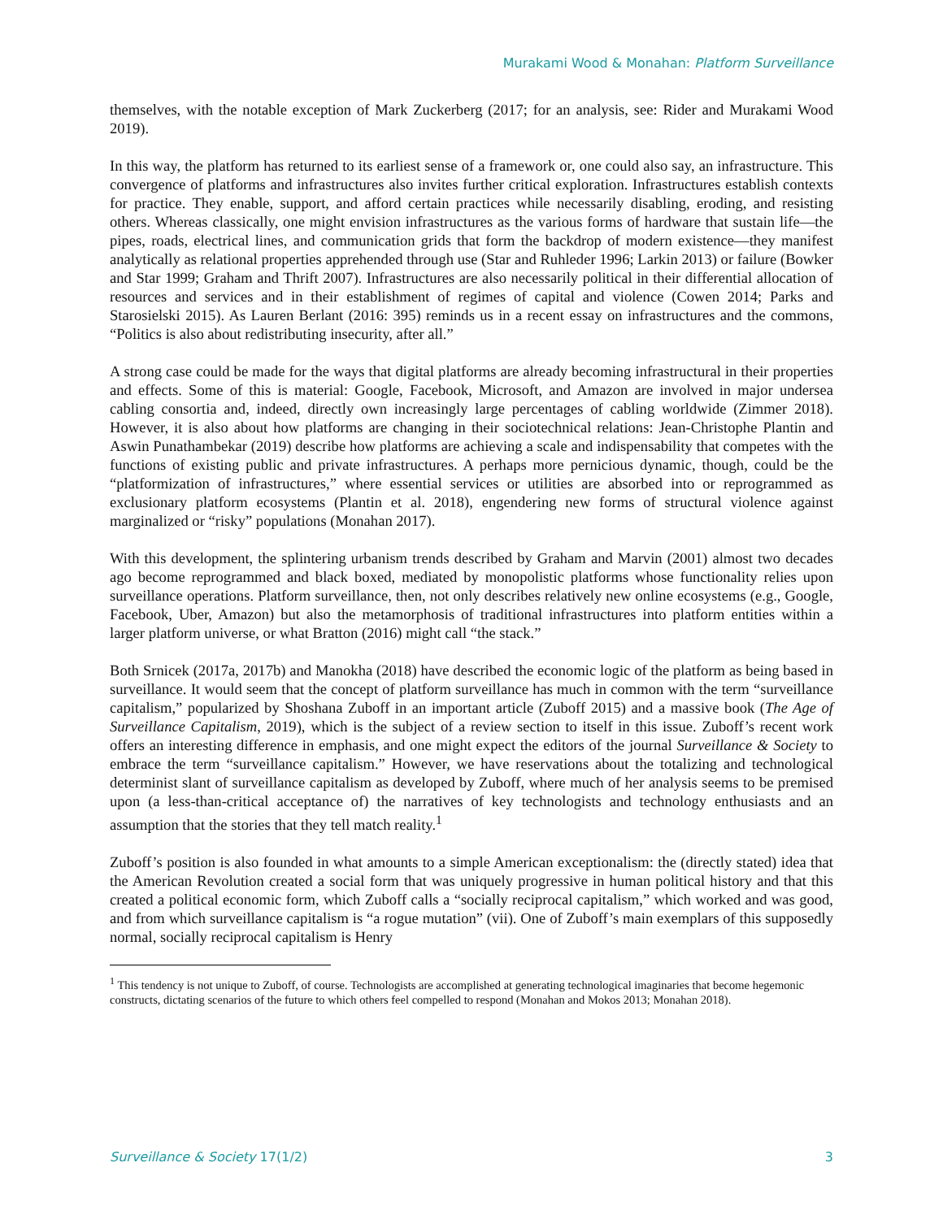Murakami Wood & Monahan: Platform Surveillance
themselves, with the notable exception of Mark Zuckerberg (2017; for an analysis, see: Rider and Murakami Wood 2019).
In this way, the platform has returned to its earliest sense of a framework or, one could also say, an infrastructure. This convergence of platforms and infrastructures also invites further critical exploration. Infrastructures establish contexts for practice. They enable, support, and afford certain practices while necessarily disabling, eroding, and resisting others. Whereas classically, one might envision infrastructures as the various forms of hardware that sustain life—the pipes, roads, electrical lines, and communication grids that form the backdrop of modern existence—they manifest analytically as relational properties apprehended through use (Star and Ruhleder 1996; Larkin 2013) or failure (Bowker and Star 1999; Graham and Thrift 2007). Infrastructures are also necessarily political in their differential allocation of resources and services and in their establishment of regimes of capital and violence (Cowen 2014; Parks and Starosielski 2015). As Lauren Berlant (2016: 395) reminds us in a recent essay on infrastructures and the commons, “Politics is also about redistributing insecurity, after all.”
A strong case could be made for the ways that digital platforms are already becoming infrastructural in their properties and effects. Some of this is material: Google, Facebook, Microsoft, and Amazon are involved in major undersea cabling consortia and, indeed, directly own increasingly large percentages of cabling worldwide (Zimmer 2018). However, it is also about how platforms are changing in their sociotechnical relations: Jean-Christophe Plantin and Aswin Punathambekar (2019) describe how platforms are achieving a scale and indispensability that competes with the functions of existing public and private infrastructures. A perhaps more pernicious dynamic, though, could be the “platformization of infrastructures,” where essential services or utilities are absorbed into or reprogrammed as exclusionary platform ecosystems (Plantin et al. 2018), engendering new forms of structural violence against marginalized or “risky” populations (Monahan 2017).
With this development, the splintering urbanism trends described by Graham and Marvin (2001) almost two decades ago become reprogrammed and black boxed, mediated by monopolistic platforms whose functionality relies upon surveillance operations. Platform surveillance, then, not only describes relatively new online ecosystems (e.g., Google, Facebook, Uber, Amazon) but also the metamorphosis of traditional infrastructures into platform entities within a larger platform universe, or what Bratton (2016) might call “the stack.”
Both Srnicek (2017a, 2017b) and Manokha (2018) have described the economic logic of the platform as being based in surveillance. It would seem that the concept of platform surveillance has much in common with the term “surveillance capitalism,” popularized by Shoshana Zuboff in an important article (Zuboff 2015) and a massive book (The Age of Surveillance Capitalism, 2019), which is the subject of a review section to itself in this issue. Zuboff’s recent work offers an interesting difference in emphasis, and one might expect the editors of the journal Surveillance & Society to embrace the term “surveillance capitalism.” However, we have reservations about the totalizing and technological determinist slant of surveillance capitalism as developed by Zuboff, where much of her analysis seems to be premised upon (a less-than-critical acceptance of) the narratives of key technologists and technology enthusiasts and an assumption that the stories that they tell match reality.<sup>1</sup>
Zuboff’s position is also founded in what amounts to a simple American exceptionalism: the (directly stated) idea that the American Revolution created a social form that was uniquely progressive in human political history and that this created a political economic form, which Zuboff calls a “socially reciprocal capitalism,” which worked and was good, and from which surveillance capitalism is “a rogue mutation” (vii). One of Zuboff’s main exemplars of this supposedly normal, socially reciprocal capitalism is Henry
<sup>1</sup> This tendency is not unique to Zuboff, of course. Technologists are accomplished at generating technological imaginaries that become hegemonic constructs, dictating scenarios of the future to which others feel compelled to respond (Monahan and Mokos 2013; Monahan 2018).
Surveillance & Society 17(1/2) 3